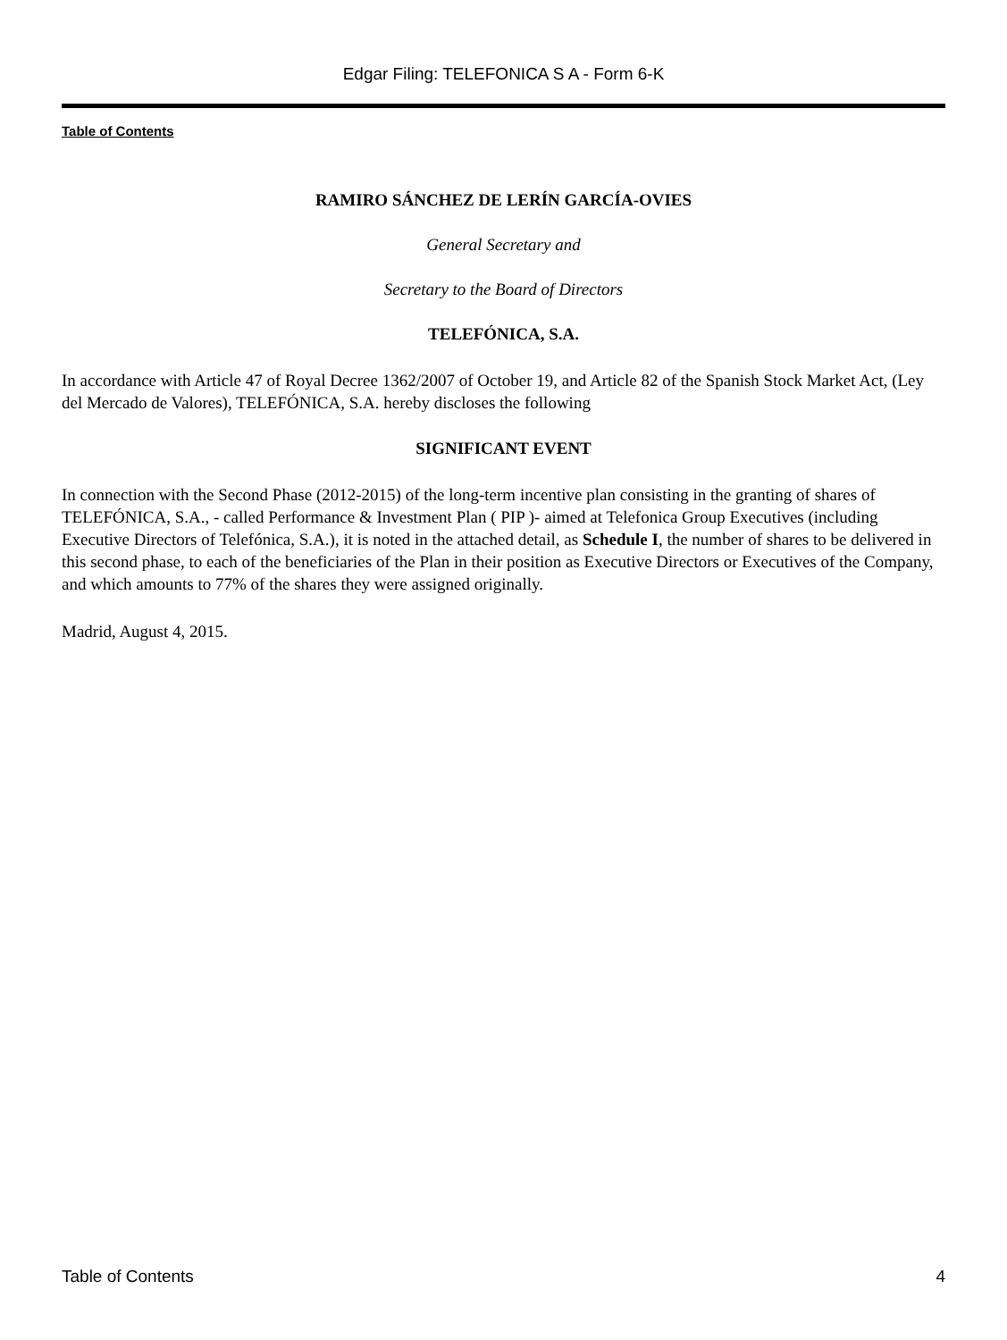Edgar Filing: TELEFONICA S A - Form 6-K
Table of Contents
RAMIRO SÁNCHEZ DE LERÍN GARCÍA-OVIES
General Secretary and
Secretary to the Board of Directors
TELEFÓNICA, S.A.
In accordance with Article 47 of Royal Decree 1362/2007 of October 19, and Article 82 of the Spanish Stock Market Act, (Ley del Mercado de Valores), TELEFÓNICA, S.A. hereby discloses the following
SIGNIFICANT EVENT
In connection with the Second Phase (2012-2015) of the long-term incentive plan consisting in the granting of shares of TELEFÓNICA, S.A., - called Performance & Investment Plan ( PIP )- aimed at Telefonica Group Executives (including Executive Directors of Telefónica, S.A.), it is noted in the attached detail, as Schedule I, the number of shares to be delivered in this second phase, to each of the beneficiaries of the Plan in their position as Executive Directors or Executives of the Company, and which amounts to 77% of the shares they were assigned originally.
Madrid, August 4, 2015.
Table of Contents 4